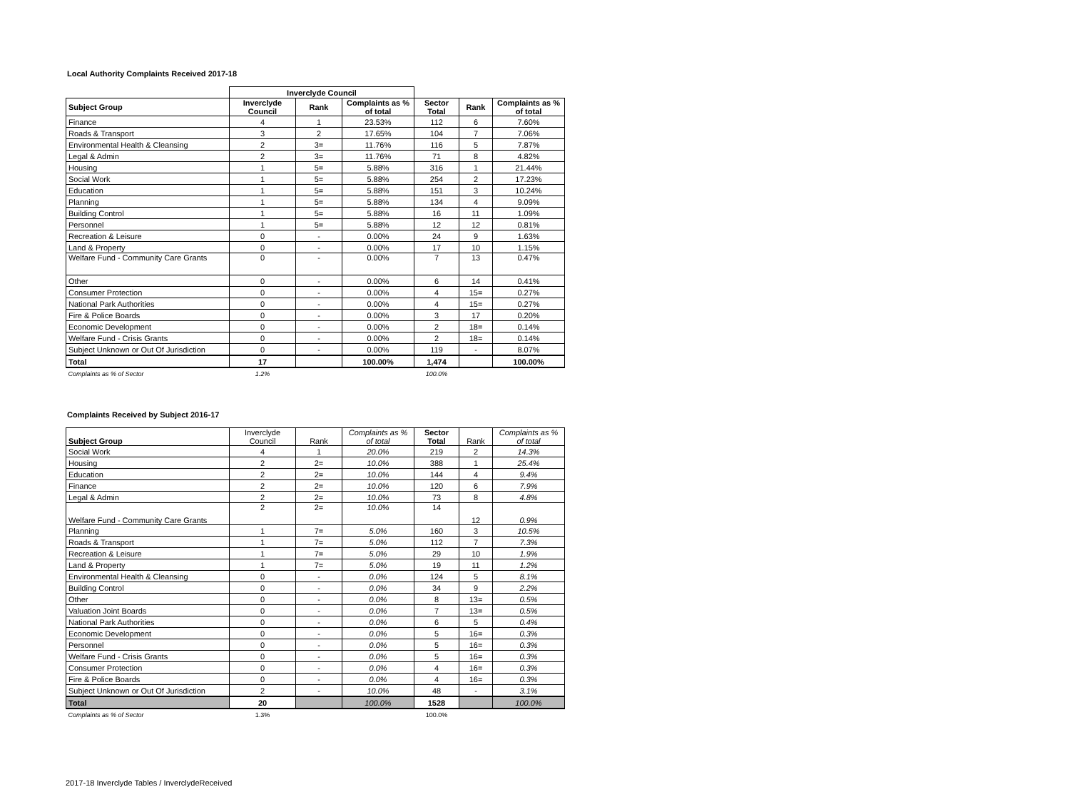Local Authority Complaints Received 2017-18
| | Inverclyde Council | | | | | |
| --- | --- | --- | --- | --- | --- | --- |
| Subject Group | Inverclyde Council | Rank | Complaints as % of total | Sector Total | Rank | Complaints as % of total |
| Finance | 4 | 1 | 23.53% | 112 | 6 | 7.60% |
| Roads & Transport | 3 | 2 | 17.65% | 104 | 7 | 7.06% |
| Environmental Health & Cleansing | 2 | 3= | 11.76% | 116 | 5 | 7.87% |
| Legal & Admin | 2 | 3= | 11.76% | 71 | 8 | 4.82% |
| Housing | 1 | 5= | 5.88% | 316 | 1 | 21.44% |
| Social Work | 1 | 5= | 5.88% | 254 | 2 | 17.23% |
| Education | 1 | 5= | 5.88% | 151 | 3 | 10.24% |
| Planning | 1 | 5= | 5.88% | 134 | 4 | 9.09% |
| Building Control | 1 | 5= | 5.88% | 16 | 11 | 1.09% |
| Personnel | 1 | 5= | 5.88% | 12 | 12 | 0.81% |
| Recreation & Leisure | 0 | - | 0.00% | 24 | 9 | 1.63% |
| Land & Property | 0 | - | 0.00% | 17 | 10 | 1.15% |
| Welfare Fund - Community Care Grants | 0 | - | 0.00% | 7 | 13 | 0.47% |
| Other | 0 | - | 0.00% | 6 | 14 | 0.41% |
| Consumer Protection | 0 | - | 0.00% | 4 | 15= | 0.27% |
| National Park Authorities | 0 | - | 0.00% | 4 | 15= | 0.27% |
| Fire & Police Boards | 0 | - | 0.00% | 3 | 17 | 0.20% |
| Economic Development | 0 | - | 0.00% | 2 | 18= | 0.14% |
| Welfare Fund - Crisis Grants | 0 | - | 0.00% | 2 | 18= | 0.14% |
| Subject Unknown or Out Of Jurisdiction | 0 | - | 0.00% | 119 | - | 8.07% |
| Total | 17 | | 100.00% | 1,474 | | 100.00% |
| Complaints as % of Sector | 1.2% | | | 100.0% | | |
Complaints Received by Subject 2016-17
| Subject Group | Inverclyde Council | Rank | Complaints as % of total | Sector Total | Rank | Complaints as % of total |
| Social Work | 4 | 1 | 20.0% | 219 | 2 | 14.3% |
| Housing | 2 | 2= | 10.0% | 388 | 1 | 25.4% |
| Education | 2 | 2= | 10.0% | 144 | 4 | 9.4% |
| Finance | 2 | 2= | 10.0% | 120 | 6 | 7.9% |
| Legal & Admin | 2 | 2= | 10.0% | 73 | 8 | 4.8% |
| Welfare Fund - Community Care Grants | 2 | 2= | 10.0% | 14 | 12 | 0.9% |
| Planning | 1 | 7= | 5.0% | 160 | 3 | 10.5% |
| Roads & Transport | 1 | 7= | 5.0% | 112 | 7 | 7.3% |
| Recreation & Leisure | 1 | 7= | 5.0% | 29 | 10 | 1.9% |
| Land & Property | 1 | 7= | 5.0% | 19 | 11 | 1.2% |
| Environmental Health & Cleansing | 0 | - | 0.0% | 124 | 5 | 8.1% |
| Building Control | 0 | - | 0.0% | 34 | 9 | 2.2% |
| Other | 0 | - | 0.0% | 8 | 13= | 0.5% |
| Valuation Joint Boards | 0 | - | 0.0% | 7 | 13= | 0.5% |
| National Park Authorities | 0 | - | 0.0% | 6 | 5 | 0.4% |
| Economic Development | 0 | - | 0.0% | 5 | 16= | 0.3% |
| Personnel | 0 | - | 0.0% | 5 | 16= | 0.3% |
| Welfare Fund - Crisis Grants | 0 | - | 0.0% | 5 | 16= | 0.3% |
| Consumer Protection | 0 | - | 0.0% | 4 | 16= | 0.3% |
| Fire & Police Boards | 0 | - | 0.0% | 4 | 16= | 0.3% |
| Subject Unknown or Out Of Jurisdiction | 2 | - | 10.0% | 48 | - | 3.1% |
| Total | 20 | | 100.0% | 1528 | | 100.0% |
| Complaints as % of Sector | 1.3% | | | 100.0% | | |
2017-18 Inverclyde Tables / InverclydeReceived